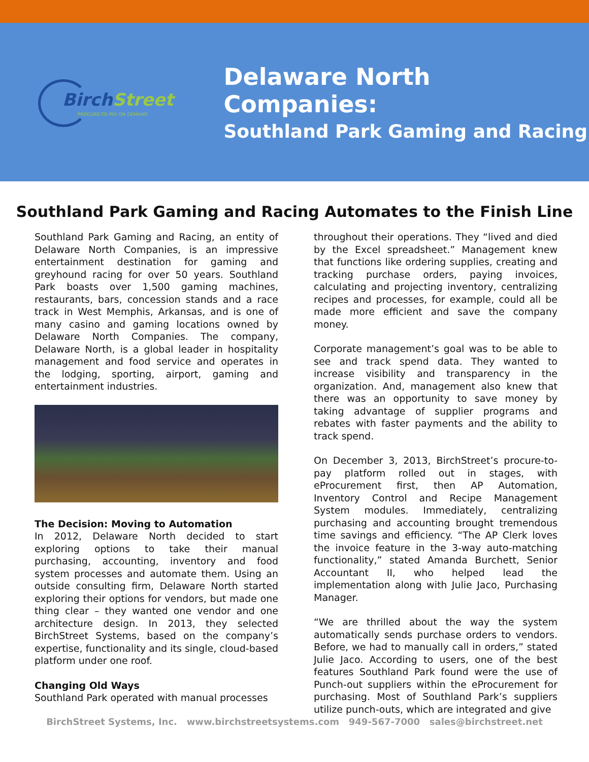BirchStreet
PROCURE-TO-PAY ON DEMAND
Delaware North Companies:
Southland Park Gaming and Racing
Southland Park Gaming and Racing Automates to the Finish Line
Southland Park Gaming and Racing, an entity of Delaware North Companies, is an impressive entertainment destination for gaming and greyhound racing for over 50 years. Southland Park boasts over 1,500 gaming machines, restaurants, bars, concession stands and a race track in West Memphis, Arkansas, and is one of many casino and gaming locations owned by Delaware North Companies. The company, Delaware North, is a global leader in hospitality management and food service and operates in the lodging, sporting, airport, gaming and entertainment industries.
The Decision: Moving to Automation
In 2012, Delaware North decided to start exploring options to take their manual purchasing, accounting, inventory and food system processes and automate them. Using an outside consulting firm, Delaware North started exploring their options for vendors, but made one thing clear – they wanted one vendor and one architecture design. In 2013, they selected BirchStreet Systems, based on the company’s expertise, functionality and its single, cloud-based platform under one roof.
Changing Old Ways
Southland Park operated with manual processes
throughout their operations. They “lived and died by the Excel spreadsheet.” Management knew that functions like ordering supplies, creating and tracking purchase orders, paying invoices, calculating and projecting inventory, centralizing recipes and processes, for example, could all be made more efficient and save the company money.
Corporate management’s goal was to be able to see and track spend data. They wanted to increase visibility and transparency in the organization. And, management also knew that there was an opportunity to save money by taking advantage of supplier programs and rebates with faster payments and the ability to track spend.
On December 3, 2013, BirchStreet’s procure-to-pay platform rolled out in stages, with eProcurement first, then AP Automation, Inventory Control and Recipe Management System modules. Immediately, centralizing purchasing and accounting brought tremendous time savings and efficiency. “The AP Clerk loves the invoice feature in the 3-way auto-matching functionality,” stated Amanda Burchett, Senior Accountant II, who helped lead the implementation along with Julie Jaco, Purchasing Manager.
“We are thrilled about the way the system automatically sends purchase orders to vendors. Before, we had to manually call in orders,” stated Julie Jaco. According to users, one of the best features Southland Park found were the use of Punch-out suppliers within the eProcurement for purchasing. Most of Southland Park’s suppliers utilize punch-outs, which are integrated and give
BirchStreet Systems, Inc. www.birchstreetsystems.com 949-567-7000 sales@birchstreet.net